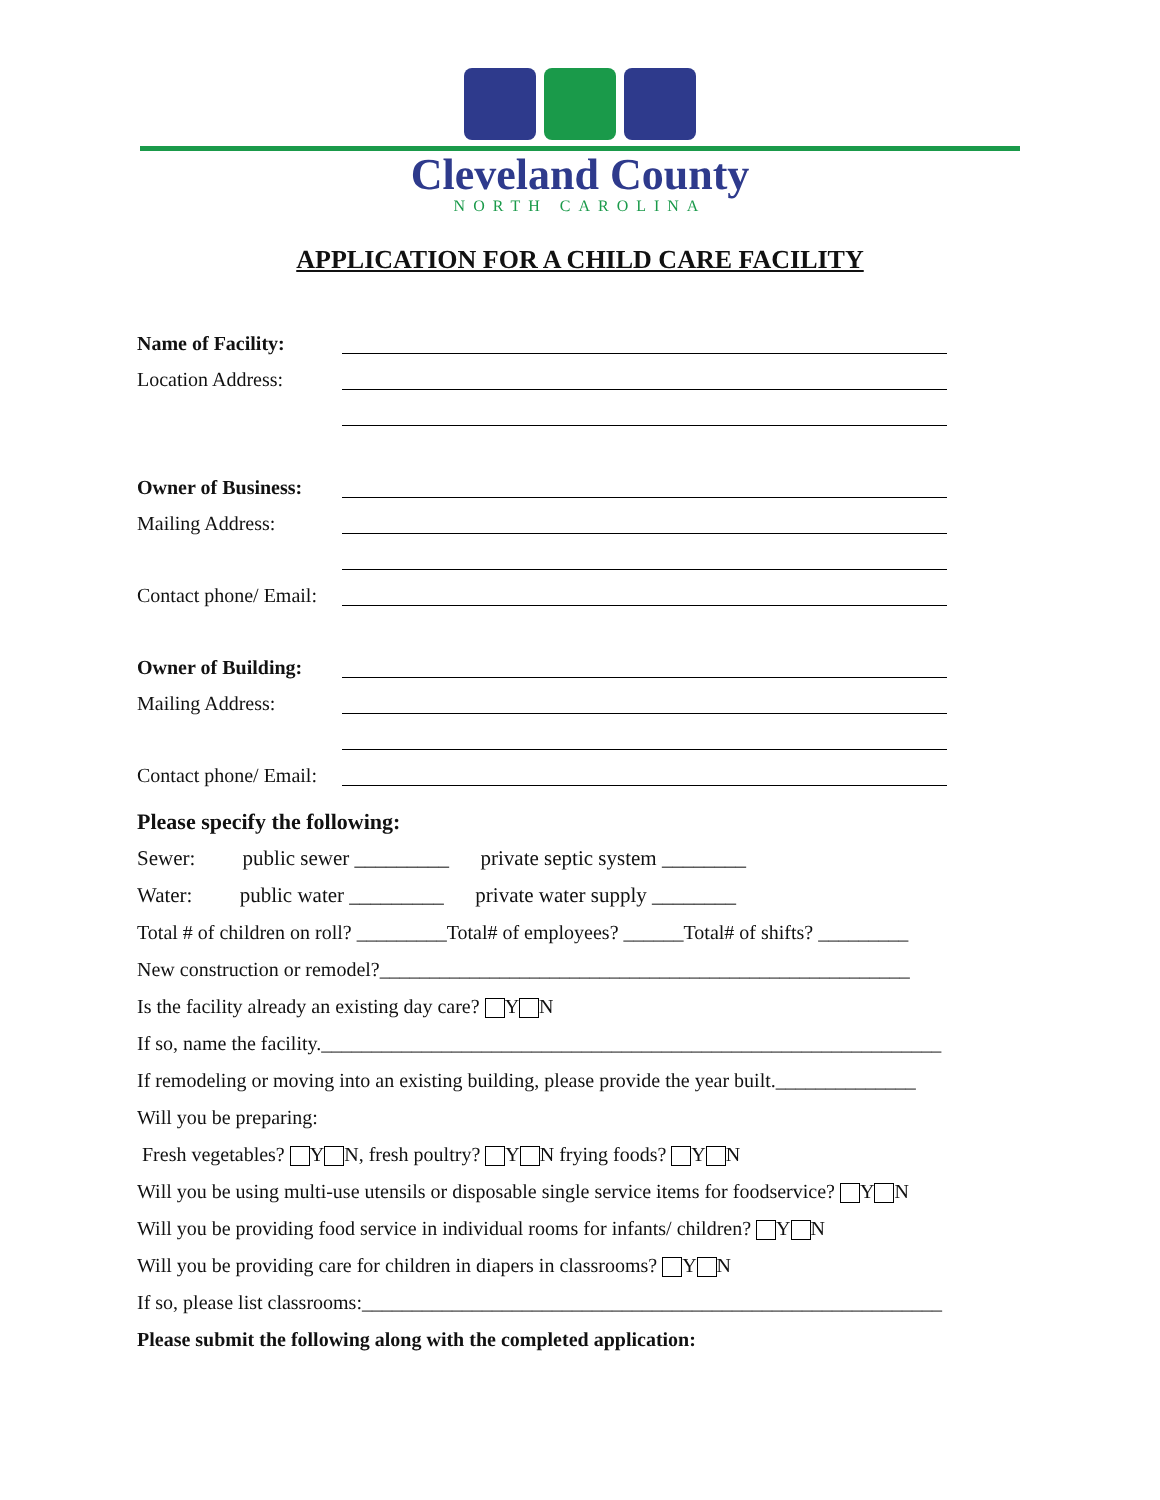Cleveland County
NORTH CAROLINA
APPLICATION FOR A CHILD CARE FACILITY
Name of Facility:
Location Address:
Owner of Business:
Mailing Address:
Contact phone/ Email:
Owner of Building:
Mailing Address:
Contact phone/ Email:
Please specify the following:
Sewer: public sewer _________ private septic system ________
Water: public water _________ private water supply ________
Total # of children on roll? _________Total# of employees? ______Total# of shifts? _________
New construction or remodel?_____________________________________________________
Is the facility already an existing day care? Y N
If so, name the facility.______________________________________________________________
If remodeling or moving into an existing building, please provide the year built.______________
Will you be preparing:
Fresh vegetables? Y N, fresh poultry? Y N frying foods? Y N
Will you be using multi-use utensils or disposable single service items for foodservice? Y N
Will you be providing food service in individual rooms for infants/ children? Y N
Will you be providing care for children in diapers in classrooms? Y N
If so, please list classrooms:__________________________________________________________
Please submit the following along with the completed application: